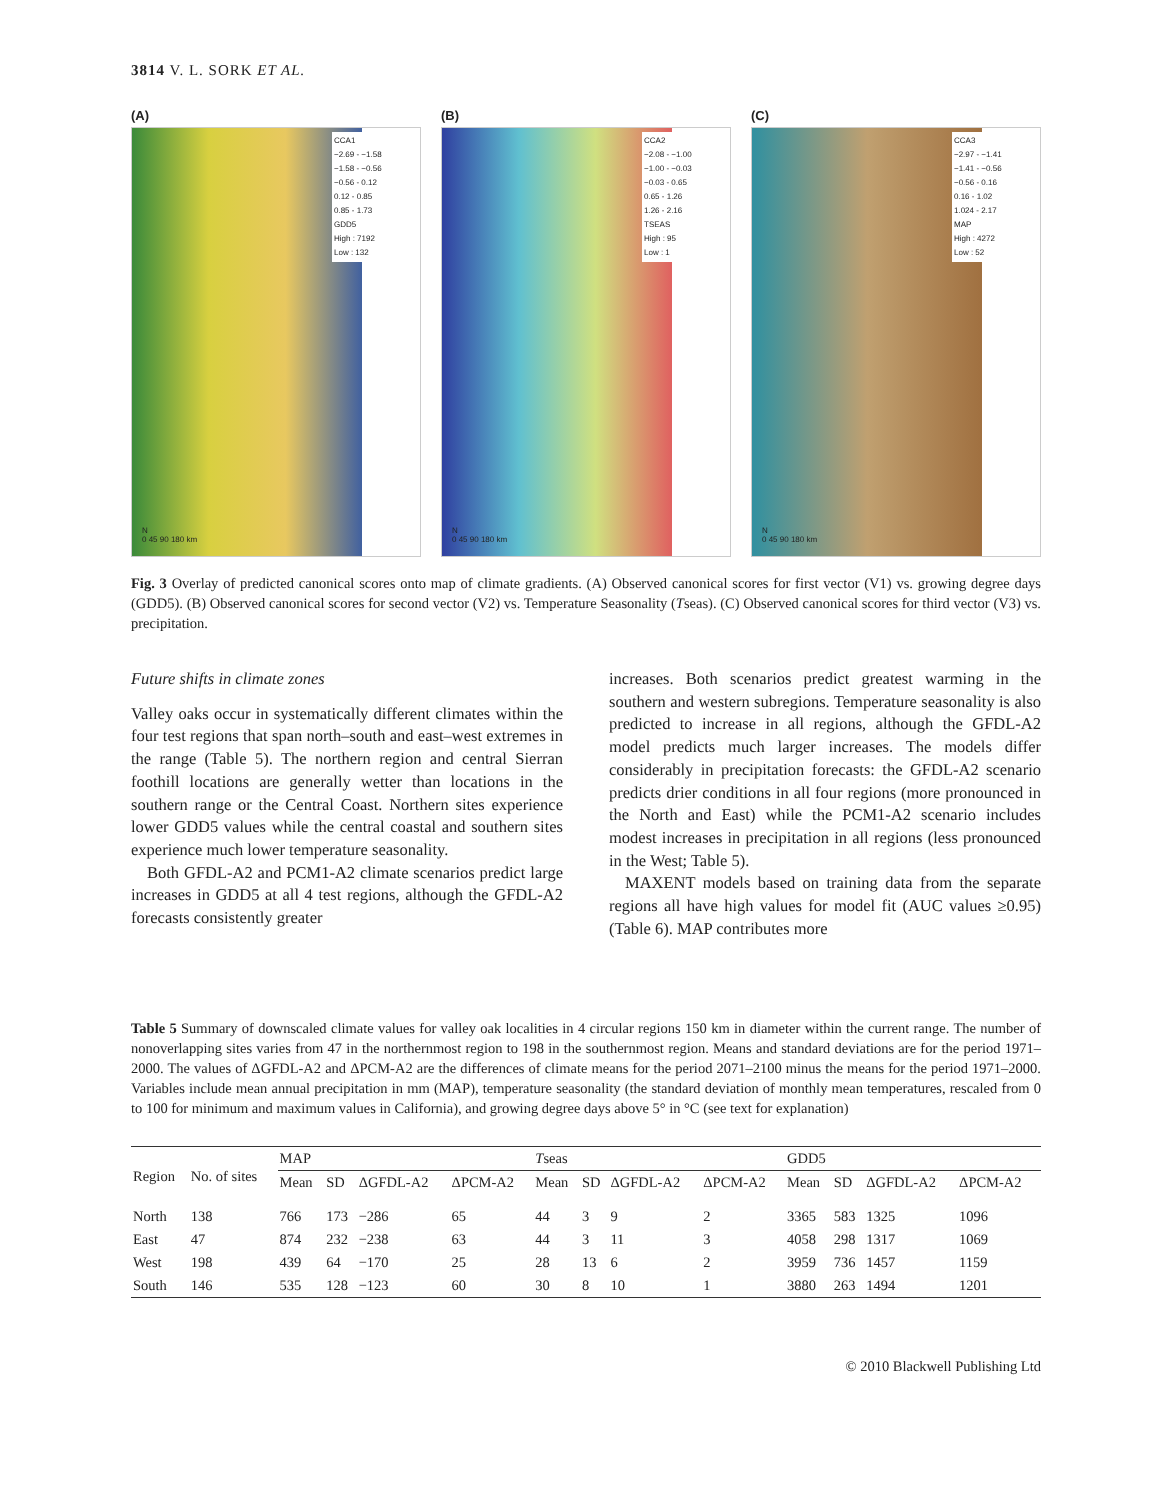3814 V. L. SORK ET AL.
(A)
CCA1
−2.69 - −1.58
−1.58 - −0.56
−0.56 - 0.12
0.12 - 0.85
0.85 - 1.73
GDD5
High : 7192
Low : 132
N
0 45 90 180 km
(B)
CCA2
−2.08 - −1.00
−1.00 - −0.03
−0.03 - 0.65
0.65 - 1.26
1.26 - 2.16
TSEAS
High : 95
Low : 1
N
0 45 90 180 km
(C)
CCA3
−2.97 - −1.41
−1.41 - −0.56
−0.56 - 0.16
0.16 - 1.02
1.024 - 2.17
MAP
High : 4272
Low : 52
N
0 45 90 180 km
Fig. 3 Overlay of predicted canonical scores onto map of climate gradients. (A) Observed canonical scores for first vector (V1) vs. growing degree days (GDD5). (B) Observed canonical scores for second vector (V2) vs. Temperature Seasonality (Tseas). (C) Observed canonical scores for third vector (V3) vs. precipitation.
Future shifts in climate zones
Valley oaks occur in systematically different climates within the four test regions that span north–south and east–west extremes in the range (Table 5). The northern region and central Sierran foothill locations are generally wetter than locations in the southern range or the Central Coast. Northern sites experience lower GDD5 values while the central coastal and southern sites experience much lower temperature seasonality.
Both GFDL-A2 and PCM1-A2 climate scenarios predict large increases in GDD5 at all 4 test regions, although the GFDL-A2 forecasts consistently greater
increases. Both scenarios predict greatest warming in the southern and western subregions. Temperature seasonality is also predicted to increase in all regions, although the GFDL-A2 model predicts much larger increases. The models differ considerably in precipitation forecasts: the GFDL-A2 scenario predicts drier conditions in all four regions (more pronounced in the North and East) while the PCM1-A2 scenario includes modest increases in precipitation in all regions (less pronounced in the West; Table 5).
MAXENT models based on training data from the separate regions all have high values for model fit (AUC values ≥0.95) (Table 6). MAP contributes more
Table 5 Summary of downscaled climate values for valley oak localities in 4 circular regions 150 km in diameter within the current range. The number of nonoverlapping sites varies from 47 in the northernmost region to 198 in the southernmost region. Means and standard deviations are for the period 1971–2000. The values of ΔGFDL-A2 and ΔPCM-A2 are the differences of climate means for the period 2071–2100 minus the means for the period 1971–2000. Variables include mean annual precipitation in mm (MAP), temperature seasonality (the standard deviation of monthly mean temperatures, rescaled from 0 to 100 for minimum and maximum values in California), and growing degree days above 5° in °C (see text for explanation)
| Region | No. of sites | MAP | | | | T seas | | | | GDD5 | | | |
| --- | --- | --- | --- | --- | --- | --- | --- | --- | --- | --- | --- | --- | --- |
| | | Mean | SD | ΔGFDL-A2 | ΔPCM-A2 | Mean | SD | ΔGFDL-A2 | ΔPCM-A2 | Mean | SD | ΔGFDL-A2 | ΔPCM-A2 |
| North | 138 | 766 | 173 | −286 | 65 | 44 | 3 | 9 | 2 | 3365 | 583 | 1325 | 1096 |
| East | 47 | 874 | 232 | −238 | 63 | 44 | 3 | 11 | 3 | 4058 | 298 | 1317 | 1069 |
| West | 198 | 439 | 64 | −170 | 25 | 28 | 13 | 6 | 2 | 3959 | 736 | 1457 | 1159 |
| South | 146 | 535 | 128 | −123 | 60 | 30 | 8 | 10 | 1 | 3880 | 263 | 1494 | 1201 |
© 2010 Blackwell Publishing Ltd